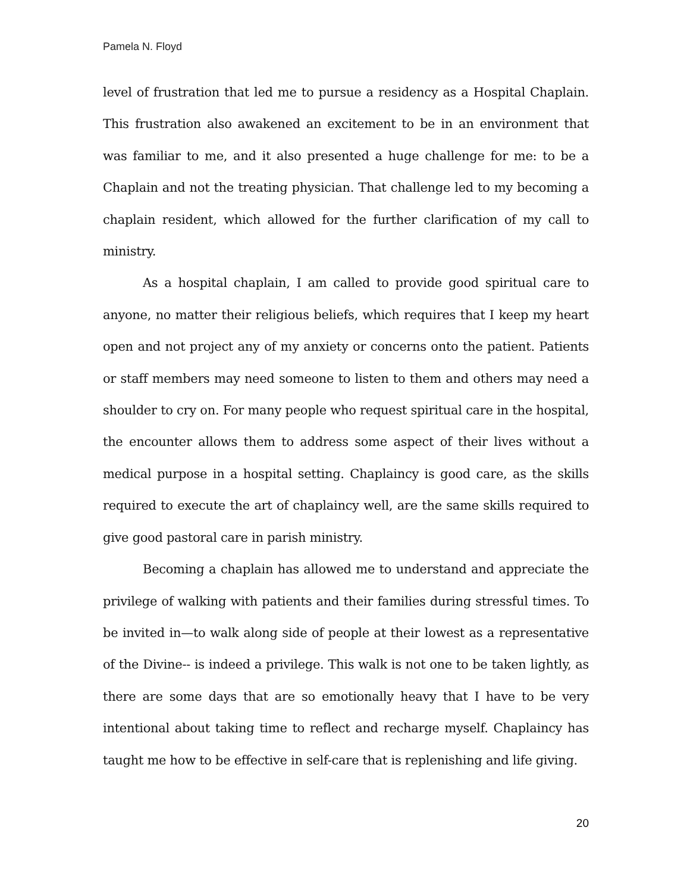Pamela N. Floyd
level of frustration that led me to pursue a residency as a Hospital Chaplain. This frustration also awakened an excitement to be in an environment that was familiar to me, and it also presented a huge challenge for me: to be a Chaplain and not the treating physician. That challenge led to my becoming a chaplain resident, which allowed for the further clarification of my call to ministry.
As a hospital chaplain, I am called to provide good spiritual care to anyone, no matter their religious beliefs, which requires that I keep my heart open and not project any of my anxiety or concerns onto the patient. Patients or staff members may need someone to listen to them and others may need a shoulder to cry on. For many people who request spiritual care in the hospital, the encounter allows them to address some aspect of their lives without a medical purpose in a hospital setting. Chaplaincy is good care, as the skills required to execute the art of chaplaincy well, are the same skills required to give good pastoral care in parish ministry.
Becoming a chaplain has allowed me to understand and appreciate the privilege of walking with patients and their families during stressful times. To be invited in—to walk along side of people at their lowest as a representative of the Divine-- is indeed a privilege. This walk is not one to be taken lightly, as there are some days that are so emotionally heavy that I have to be very intentional about taking time to reflect and recharge myself. Chaplaincy has taught me how to be effective in self-care that is replenishing and life giving.
20